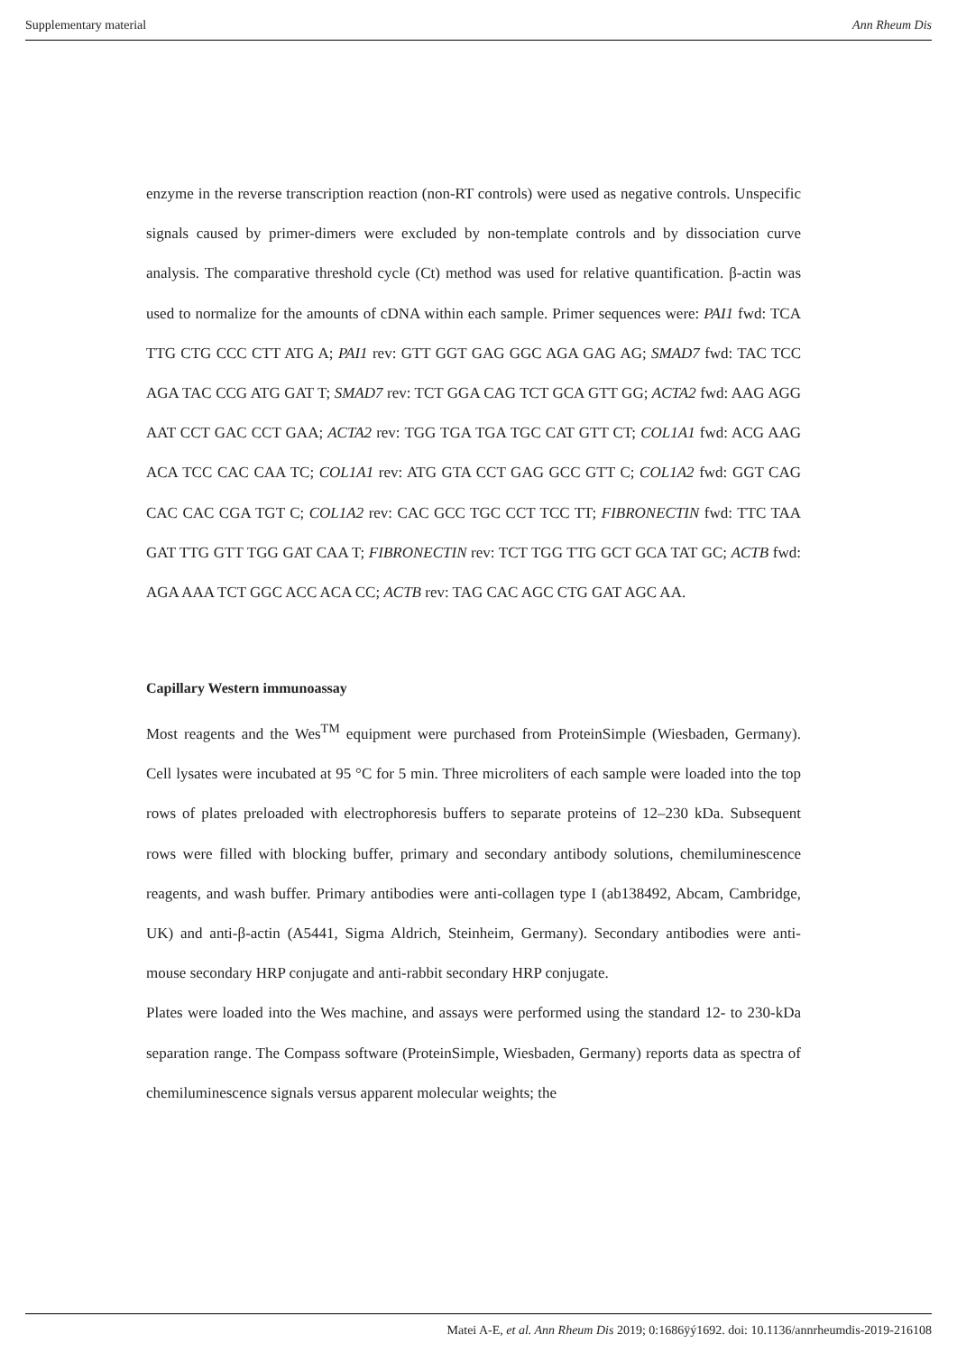Supplementary material Ann Rheum Dis
enzyme in the reverse transcription reaction (non-RT controls) were used as negative controls. Unspecific signals caused by primer-dimers were excluded by non-template controls and by dissociation curve analysis. The comparative threshold cycle (Ct) method was used for relative quantification. β-actin was used to normalize for the amounts of cDNA within each sample. Primer sequences were: PAI1 fwd: TCA TTG CTG CCC CTT ATG A; PAI1 rev: GTT GGT GAG GGC AGA GAG AG; SMAD7 fwd: TAC TCC AGA TAC CCG ATG GAT T; SMAD7 rev: TCT GGA CAG TCT GCA GTT GG; ACTA2 fwd: AAG AGG AAT CCT GAC CCT GAA; ACTA2 rev: TGG TGA TGA TGC CAT GTT CT; COL1A1 fwd: ACG AAG ACA TCC CAC CAA TC; COL1A1 rev: ATG GTA CCT GAG GCC GTT C; COL1A2 fwd: GGT CAG CAC CAC CGA TGT C; COL1A2 rev: CAC GCC TGC CCT TCC TT; FIBRONECTIN fwd: TTC TAA GAT TTG GTT TGG GAT CAA T; FIBRONECTIN rev: TCT TGG TTG GCT GCA TAT GC; ACTB fwd: AGA AAA TCT GGC ACC ACA CC; ACTB rev: TAG CAC AGC CTG GAT AGC AA.
Capillary Western immunoassay
Most reagents and the Wes<sup>TM</sup> equipment were purchased from ProteinSimple (Wiesbaden, Germany). Cell lysates were incubated at 95 °C for 5 min. Three microliters of each sample were loaded into the top rows of plates preloaded with electrophoresis buffers to separate proteins of 12–230 kDa. Subsequent rows were filled with blocking buffer, primary and secondary antibody solutions, chemiluminescence reagents, and wash buffer. Primary antibodies were anti-collagen type I (ab138492, Abcam, Cambridge, UK) and anti-β-actin (A5441, Sigma Aldrich, Steinheim, Germany). Secondary antibodies were anti-mouse secondary HRP conjugate and anti-rabbit secondary HRP conjugate.
Plates were loaded into the Wes machine, and assays were performed using the standard 12- to 230-kDa separation range. The Compass software (ProteinSimple, Wiesbaden, Germany) reports data as spectra of chemiluminescence signals versus apparent molecular weights; the
Matei A-E, et al. Ann Rheum Dis 2019; 0:1686ÿý1692. doi: 10.1136/annrheumdis-2019-216108